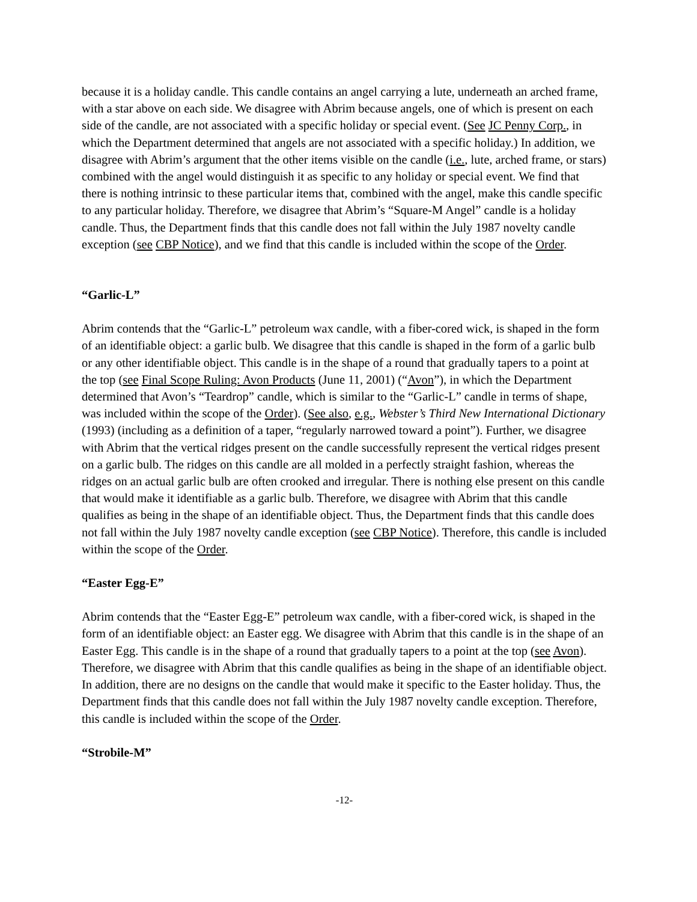because it is a holiday candle. This candle contains an angel carrying a lute, underneath an arched frame, with a star above on each side. We disagree with Abrim because angels, one of which is present on each side of the candle, are not associated with a specific holiday or special event. (See JC Penny Corp., in which the Department determined that angels are not associated with a specific holiday.) In addition, we disagree with Abrim’s argument that the other items visible on the candle (i.e., lute, arched frame, or stars) combined with the angel would distinguish it as specific to any holiday or special event. We find that there is nothing intrinsic to these particular items that, combined with the angel, make this candle specific to any particular holiday. Therefore, we disagree that Abrim’s “Square-M Angel” candle is a holiday candle. Thus, the Department finds that this candle does not fall within the July 1987 novelty candle exception (see CBP Notice), and we find that this candle is included within the scope of the Order.
“Garlic-L”
Abrim contends that the “Garlic-L” petroleum wax candle, with a fiber-cored wick, is shaped in the form of an identifiable object: a garlic bulb. We disagree that this candle is shaped in the form of a garlic bulb or any other identifiable object. This candle is in the shape of a round that gradually tapers to a point at the top (see Final Scope Ruling: Avon Products (June 11, 2001) (“Avon”), in which the Department determined that Avon’s “Teardrop” candle, which is similar to the “Garlic-L” candle in terms of shape, was included within the scope of the Order). (See also, e.g., Webster’s Third New International Dictionary (1993) (including as a definition of a taper, “regularly narrowed toward a point”). Further, we disagree with Abrim that the vertical ridges present on the candle successfully represent the vertical ridges present on a garlic bulb. The ridges on this candle are all molded in a perfectly straight fashion, whereas the ridges on an actual garlic bulb are often crooked and irregular. There is nothing else present on this candle that would make it identifiable as a garlic bulb. Therefore, we disagree with Abrim that this candle qualifies as being in the shape of an identifiable object. Thus, the Department finds that this candle does not fall within the July 1987 novelty candle exception (see CBP Notice). Therefore, this candle is included within the scope of the Order.
“Easter Egg-E”
Abrim contends that the “Easter Egg-E” petroleum wax candle, with a fiber-cored wick, is shaped in the form of an identifiable object: an Easter egg. We disagree with Abrim that this candle is in the shape of an Easter Egg. This candle is in the shape of a round that gradually tapers to a point at the top (see Avon). Therefore, we disagree with Abrim that this candle qualifies as being in the shape of an identifiable object. In addition, there are no designs on the candle that would make it specific to the Easter holiday. Thus, the Department finds that this candle does not fall within the July 1987 novelty candle exception. Therefore, this candle is included within the scope of the Order.
“Strobile-M”
-12-